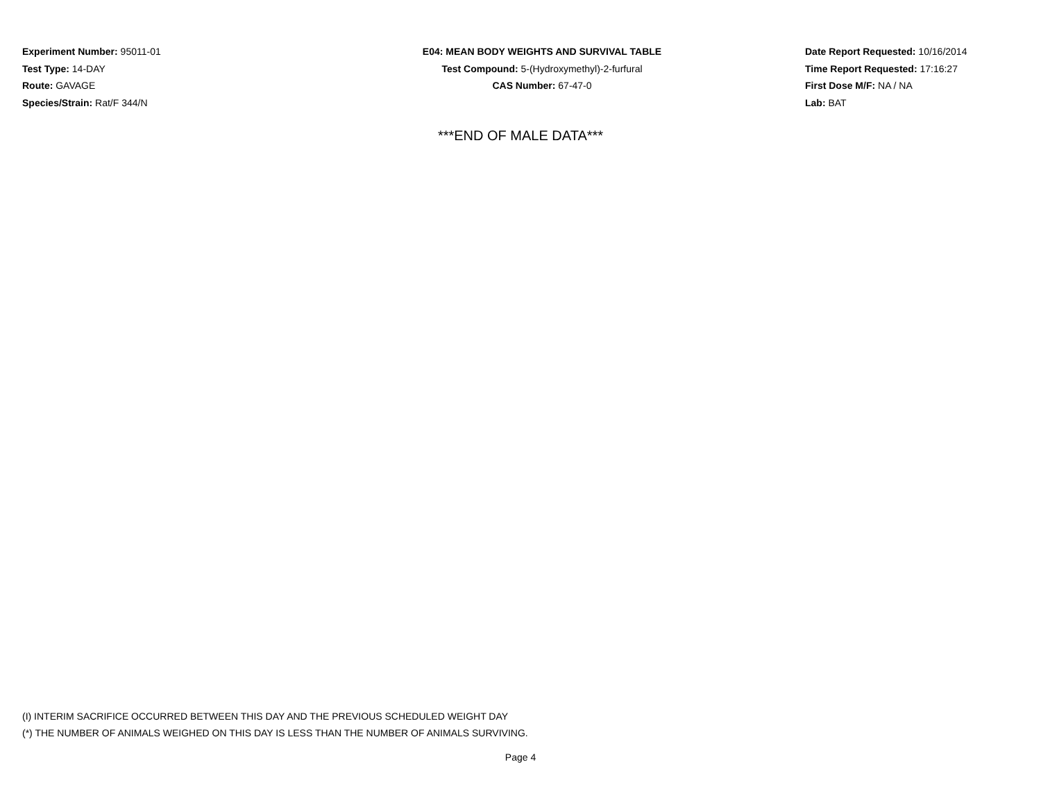Experiment Number: 95011-01
Test Type: 14-DAY
Route: GAVAGE
Species/Strain: Rat/F 344/N
E04: MEAN BODY WEIGHTS AND SURVIVAL TABLE
Test Compound: 5-(Hydroxymethyl)-2-furfural
CAS Number: 67-47-0
Date Report Requested: 10/16/2014
Time Report Requested: 17:16:27
First Dose M/F: NA / NA
Lab: BAT
***END OF MALE DATA***
(I) INTERIM SACRIFICE OCCURRED BETWEEN THIS DAY AND THE PREVIOUS SCHEDULED WEIGHT DAY
(*) THE NUMBER OF ANIMALS WEIGHED ON THIS DAY IS LESS THAN THE NUMBER OF ANIMALS SURVIVING.
Page 4